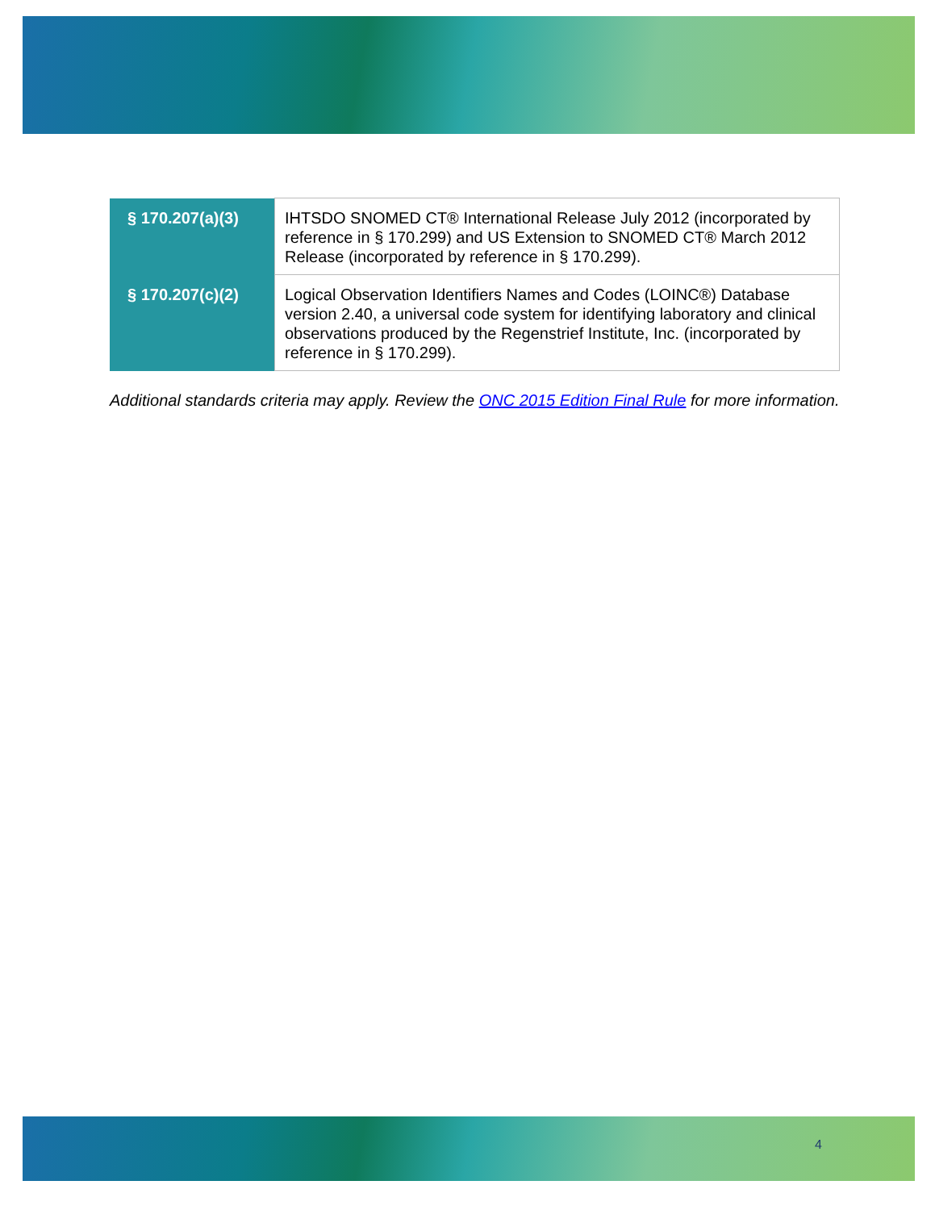| § 170.207(a)(3) | IHTSDO SNOMED CT® International Release July 2012 (incorporated by reference in § 170.299) and US Extension to SNOMED CT® March 2012 Release (incorporated by reference in § 170.299). |
| § 170.207(c)(2) | Logical Observation Identifiers Names and Codes (LOINC®) Database version 2.40, a universal code system for identifying laboratory and clinical observations produced by the Regenstrief Institute, Inc. (incorporated by reference in § 170.299). |
Additional standards criteria may apply. Review the ONC 2015 Edition Final Rule for more information.
4